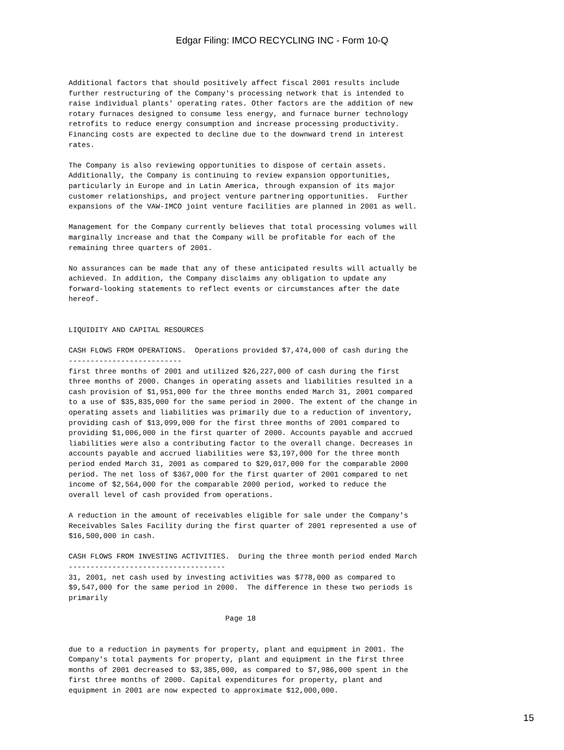Edgar Filing: IMCO RECYCLING INC - Form 10-Q
Additional factors that should positively affect fiscal 2001 results include
further restructuring of the Company's processing network that is intended to
raise individual plants' operating rates. Other factors are the addition of new
rotary furnaces designed to consume less energy, and furnace burner technology
retrofits to reduce energy consumption and increase processing productivity.
Financing costs are expected to decline due to the downward trend in interest
rates.

The Company is also reviewing opportunities to dispose of certain assets.
Additionally, the Company is continuing to review expansion opportunities,
particularly in Europe and in Latin America, through expansion of its major
customer relationships, and project venture partnering opportunities.  Further
expansions of the VAW-IMCO joint venture facilities are planned in 2001 as well.

Management for the Company currently believes that total processing volumes will
marginally increase and that the Company will be profitable for each of the
remaining three quarters of 2001.

No assurances can be made that any of these anticipated results will actually be
achieved. In addition, the Company disclaims any obligation to update any
forward-looking statements to reflect events or circumstances after the date
hereof.


LIQUIDITY AND CAPITAL RESOURCES

CASH FLOWS FROM OPERATIONS.  Operations provided $7,474,000 of cash during the
--------------------------
first three months of 2001 and utilized $26,227,000 of cash during the first
three months of 2000. Changes in operating assets and liabilities resulted in a
cash provision of $1,951,000 for the three months ended March 31, 2001 compared
to a use of $35,835,000 for the same period in 2000. The extent of the change in
operating assets and liabilities was primarily due to a reduction of inventory,
providing cash of $13,099,000 for the first three months of 2001 compared to
providing $1,006,000 in the first quarter of 2000. Accounts payable and accrued
liabilities were also a contributing factor to the overall change. Decreases in
accounts payable and accrued liabilities were $3,197,000 for the three month
period ended March 31, 2001 as compared to $29,017,000 for the comparable 2000
period. The net loss of $367,000 for the first quarter of 2001 compared to net
income of $2,564,000 for the comparable 2000 period, worked to reduce the
overall level of cash provided from operations.

A reduction in the amount of receivables eligible for sale under the Company's
Receivables Sales Facility during the first quarter of 2001 represented a use of
$16,500,000 in cash.

CASH FLOWS FROM INVESTING ACTIVITIES.  During the three month period ended March
------------------------------------
31, 2001, net cash used by investing activities was $778,000 as compared to
$9,547,000 for the same period in 2000.  The difference in these two periods is
primarily

                                    Page 18


due to a reduction in payments for property, plant and equipment in 2001. The
Company's total payments for property, plant and equipment in the first three
months of 2001 decreased to $3,385,000, as compared to $7,986,000 spent in the
first three months of 2000. Capital expenditures for property, plant and
equipment in 2001 are now expected to approximate $12,000,000.
15